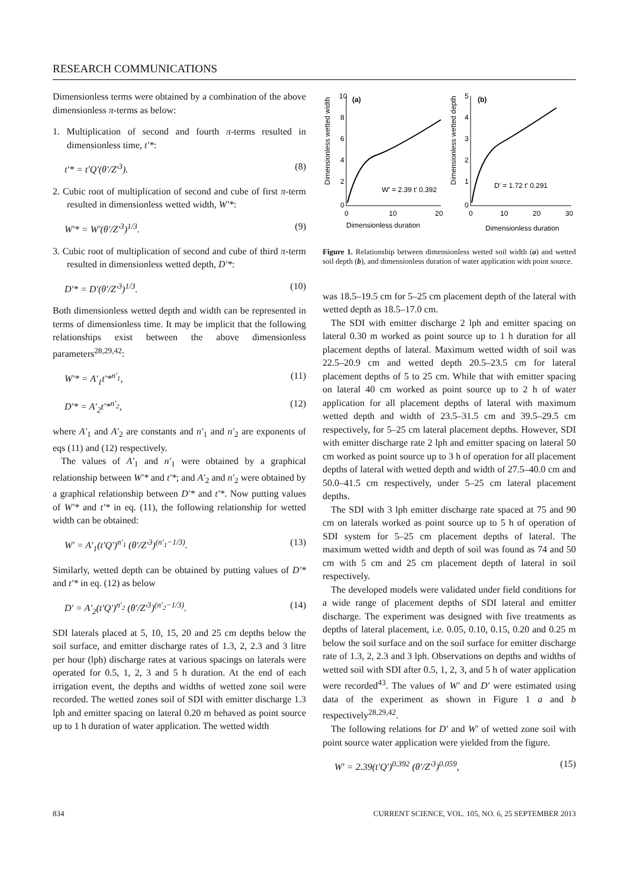RESEARCH COMMUNICATIONS
Dimensionless terms were obtained by a combination of the above dimensionless π-terms as below:
1. Multiplication of second and fourth π-terms resulted in dimensionless time, t′*:
t′* = t′Q′(θ′/Z′<sup>3</sup>). (8)
2. Cubic root of multiplication of second and cube of first π-term resulted in dimensionless wetted width, W′*:
W′* = W′(θ′/Z′<sup>3</sup>)<sup>1/3</sup>. (9)
3. Cubic root of multiplication of second and cube of third π-term resulted in dimensionless wetted depth, D′*:
D′* = D′(θ′/Z′<sup>3</sup>)<sup>1/3</sup>. (10)
Both dimensionless wetted depth and width can be represented in terms of dimensionless time. It may be implicit that the following relationships exist between the above dimensionless parameters<sup>28,29,42</sup>:
W′* = A′<sub>1</sub>t′*<sup>n′<sub>1</sub></sup>, (11)
D′* = A′<sub>2</sub>t′*<sup>n′<sub>2</sub></sup>, (12)
where A′<sub>1</sub> and A′<sub>2</sub> are constants and n′<sub>1</sub> and n′<sub>2</sub> are exponents of eqs (11) and (12) respectively.
The values of A′<sub>1</sub> and n′<sub>1</sub> were obtained by a graphical relationship between W′* and t′*; and A′<sub>2</sub> and n′<sub>2</sub> were obtained by a graphical relationship between D′* and t′*. Now putting values of W′* and t′* in eq. (11), the following relationship for wetted width can be obtained:
W′ = A′<sub>1</sub>(t′Q′)<sup>n′<sub>1</sub></sup> (θ′/Z′<sup>3</sup>)<sup>(n′<sub>1</sub>−1/3)</sup>. (13)
Similarly, wetted depth can be obtained by putting values of D′* and t′* in eq. (12) as below
D′ = A′<sub>2</sub>(t′Q′)<sup>n′<sub>2</sub></sup> (θ′/Z′<sup>3</sup>)<sup>(n′<sub>2</sub>−1/3)</sup>. (14)
SDI laterals placed at 5, 10, 15, 20 and 25 cm depths below the soil surface, and emitter discharge rates of 1.3, 2, 2.3 and 3 litre per hour (lph) discharge rates at various spacings on laterals were operated for 0.5, 1, 2, 3 and 5 h duration. At the end of each irrigation event, the depths and widths of wetted zone soil were recorded. The wetted zones soil of SDI with emitter discharge 1.3 lph and emitter spacing on lateral 0.20 m behaved as point source up to 1 h duration of water application. The wetted width
10
8
6
4
2
0
0
10
20
Dimensionless duration
W′ = 2.39 t′ 0.392
(a)
Dimensionless wetted width
5
4
3
2
1
0
0
10
20
30
Dimensionless duration
D′ = 1.72 t′ 0.291
(b)
Dimensionless wetted depth
Figure 1. Relationship between dimensionless wetted soil width (a) and wetted soil depth (b), and dimensionless duration of water application with point source.
was 18.5–19.5 cm for 5–25 cm placement depth of the lateral with wetted depth as 18.5–17.0 cm.
The SDI with emitter discharge 2 lph and emitter spacing on lateral 0.30 m worked as point source up to 1 h duration for all placement depths of lateral. Maximum wetted width of soil was 22.5–20.9 cm and wetted depth 20.5–23.5 cm for lateral placement depths of 5 to 25 cm. While that with emitter spacing on lateral 40 cm worked as point source up to 2 h of water application for all placement depths of lateral with maximum wetted depth and width of 23.5–31.5 cm and 39.5–29.5 cm respectively, for 5–25 cm lateral placement depths. However, SDI with emitter discharge rate 2 lph and emitter spacing on lateral 50 cm worked as point source up to 3 h of operation for all placement depths of lateral with wetted depth and width of 27.5–40.0 cm and 50.0–41.5 cm respectively, under 5–25 cm lateral placement depths.
The SDI with 3 lph emitter discharge rate spaced at 75 and 90 cm on laterals worked as point source up to 5 h of operation of SDI system for 5–25 cm placement depths of lateral. The maximum wetted width and depth of soil was found as 74 and 50 cm with 5 cm and 25 cm placement depth of lateral in soil respectively.
The developed models were validated under field conditions for a wide range of placement depths of SDI lateral and emitter discharge. The experiment was designed with five treatments as depths of lateral placement, i.e. 0.05, 0.10, 0.15, 0.20 and 0.25 m below the soil surface and on the soil surface for emitter discharge rate of 1.3, 2, 2.3 and 3 lph. Observations on depths and widths of wetted soil with SDI after 0.5, 1, 2, 3, and 5 h of water application were recorded<sup>43</sup>. The values of W′ and D′ were estimated using data of the experiment as shown in Figure 1 a and b respectively<sup>28,29,42</sup>.
The following relations for D′ and W′ of wetted zone soil with point source water application were yielded from the figure.
W′ = 2.39(t′Q′)<sup>0.392</sup> (θ′/Z′<sup>3</sup>)<sup>0.059</sup>, (15)
834 CURRENT SCIENCE, VOL. 105, NO. 6, 25 SEPTEMBER 2013